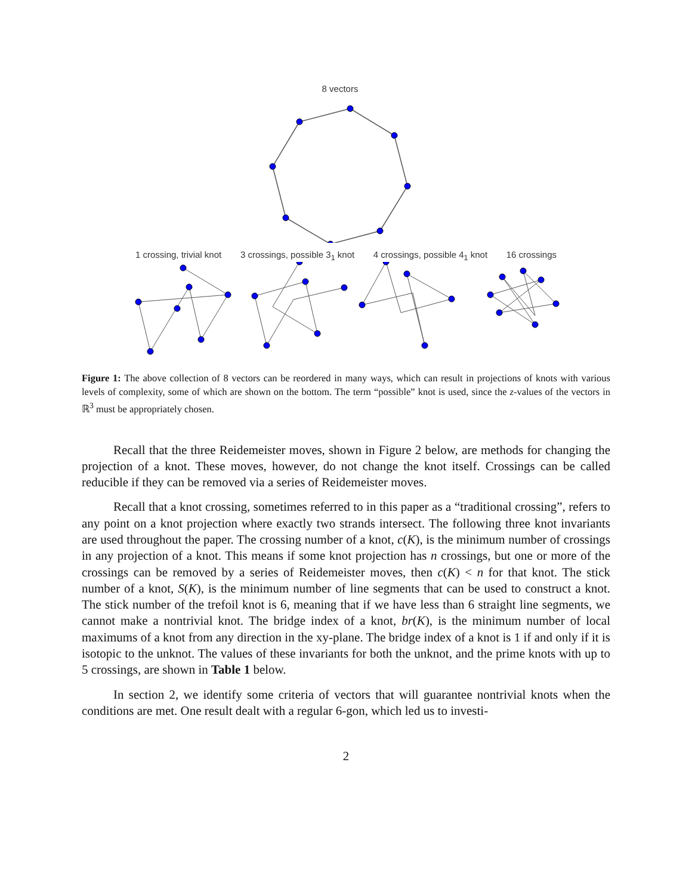8 vectors
1 crossing, trivial knot 3 crossings, possible 3<sub>1</sub> knot 4 crossings, possible 4<sub>1</sub> knot 16 crossings
Figure 1: The above collection of 8 vectors can be reordered in many ways, which can result in projections of knots with various levels of complexity, some of which are shown on the bottom. The term “possible” knot is used, since the z-values of the vectors in ℝ<sup>3</sup> must be appropriately chosen.
Recall that the three Reidemeister moves, shown in Figure 2 below, are methods for changing the projection of a knot. These moves, however, do not change the knot itself. Crossings can be called reducible if they can be removed via a series of Reidemeister moves.
Recall that a knot crossing, sometimes referred to in this paper as a “traditional crossing”, refers to any point on a knot projection where exactly two strands intersect. The following three knot invariants are used throughout the paper. The crossing number of a knot, c(K), is the minimum number of crossings in any projection of a knot. This means if some knot projection has n crossings, but one or more of the crossings can be removed by a series of Reidemeister moves, then c(K) < n for that knot. The stick number of a knot, S(K), is the minimum number of line segments that can be used to construct a knot. The stick number of the trefoil knot is 6, meaning that if we have less than 6 straight line segments, we cannot make a nontrivial knot. The bridge index of a knot, br(K), is the minimum number of local maximums of a knot from any direction in the xy-plane. The bridge index of a knot is 1 if and only if it is isotopic to the unknot. The values of these invariants for both the unknot, and the prime knots with up to 5 crossings, are shown in Table 1 below.
In section 2, we identify some criteria of vectors that will guarantee nontrivial knots when the conditions are met. One result dealt with a regular 6-gon, which led us to investi-
2